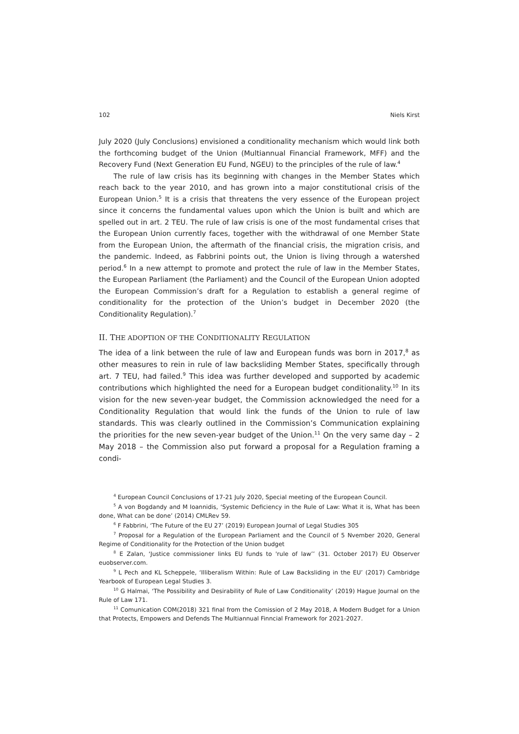102 Niels Kirst
July 2020 (July Conclusions) envisioned a conditionality mechanism which would link both the forthcoming budget of the Union (Multiannual Financial Framework, MFF) and the Recovery Fund (Next Generation EU Fund, NGEU) to the principles of the rule of law.<sup>4</sup>
The rule of law crisis has its beginning with changes in the Member States which reach back to the year 2010, and has grown into a major constitutional crisis of the European Union.<sup>5</sup> It is a crisis that threatens the very essence of the European project since it concerns the fundamental values upon which the Union is built and which are spelled out in art. 2 TEU. The rule of law crisis is one of the most fundamental crises that the European Union currently faces, together with the withdrawal of one Member State from the European Union, the aftermath of the financial crisis, the migration crisis, and the pandemic. Indeed, as Fabbrini points out, the Union is living through a watershed period.<sup>6</sup> In a new attempt to promote and protect the rule of law in the Member States, the European Parliament (the Parliament) and the Council of the European Union adopted the European Commission’s draft for a Regulation to establish a general regime of conditionality for the protection of the Union’s budget in December 2020 (the Conditionality Regulation).<sup>7</sup>
II. THE ADOPTION OF THE CONDITIONALITY REGULATION
The idea of a link between the rule of law and European funds was born in 2017,<sup>8</sup> as other measures to rein in rule of law backsliding Member States, specifically through art. 7 TEU, had failed.<sup>9</sup> This idea was further developed and supported by academic contributions which highlighted the need for a European budget conditionality.<sup>10</sup> In its vision for the new seven-year budget, the Commission acknowledged the need for a Conditionality Regulation that would link the funds of the Union to rule of law standards. This was clearly outlined in the Commission’s Communication explaining the priorities for the new seven-year budget of the Union.<sup>11</sup> On the very same day – 2 May 2018 – the Commission also put forward a proposal for a Regulation framing a condi-
<sup>4</sup> European Council Conclusions of 17-21 July 2020, Special meeting of the European Council.
<sup>5</sup> A von Bogdandy and M Ioannidis, ‘Systemic Deficiency in the Rule of Law: What it is, What has been done, What can be done’ (2014) CMLRev 59.
<sup>6</sup> F Fabbrini, ‘The Future of the EU 27’ (2019) European Journal of Legal Studies 305
<sup>7</sup> Proposal for a Regulation of the European Parliament and the Council of 5 Nvember 2020, General Regime of Conditionality for the Protection of the Union budget
<sup>8</sup> E Zalan, ‘Justice commissioner links EU funds to 'rule of law’’ (31. October 2017) EU Observer euobserver.com.
<sup>9</sup> L Pech and KL Scheppele, ‘Illiberalism Within: Rule of Law Backsliding in the EU’ (2017) Cambridge Yearbook of European Legal Studies 3.
<sup>10</sup> G Halmai, ‘The Possibility and Desirability of Rule of Law Conditionality’ (2019) Hague Journal on the Rule of Law 171.
<sup>11</sup> Comunication COM(2018) 321 final from the Comission of 2 May 2018, A Modern Budget for a Union that Protects, Empowers and Defends The Multiannual Finncial Framework for 2021-2027.